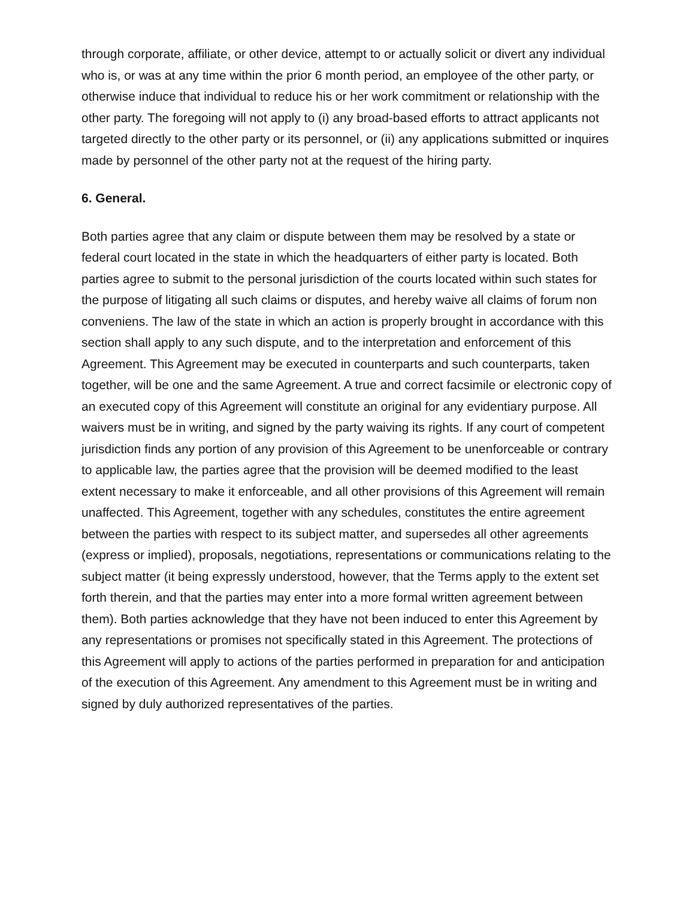through corporate, affiliate, or other device, attempt to or actually solicit or divert any individual who is, or was at any time within the prior 6 month period, an employee of the other party, or otherwise induce that individual to reduce his or her work commitment or relationship with the other party. The foregoing will not apply to (i) any broad-based efforts to attract applicants not targeted directly to the other party or its personnel, or (ii) any applications submitted or inquires made by personnel of the other party not at the request of the hiring party.
6. General.
Both parties agree that any claim or dispute between them may be resolved by a state or federal court located in the state in which the headquarters of either party is located. Both parties agree to submit to the personal jurisdiction of the courts located within such states for the purpose of litigating all such claims or disputes, and hereby waive all claims of forum non conveniens. The law of the state in which an action is properly brought in accordance with this section shall apply to any such dispute, and to the interpretation and enforcement of this Agreement. This Agreement may be executed in counterparts and such counterparts, taken together, will be one and the same Agreement. A true and correct facsimile or electronic copy of an executed copy of this Agreement will constitute an original for any evidentiary purpose. All waivers must be in writing, and signed by the party waiving its rights. If any court of competent jurisdiction finds any portion of any provision of this Agreement to be unenforceable or contrary to applicable law, the parties agree that the provision will be deemed modified to the least extent necessary to make it enforceable, and all other provisions of this Agreement will remain unaffected. This Agreement, together with any schedules, constitutes the entire agreement between the parties with respect to its subject matter, and supersedes all other agreements (express or implied), proposals, negotiations, representations or communications relating to the subject matter (it being expressly understood, however, that the Terms apply to the extent set forth therein, and that the parties may enter into a more formal written agreement between them). Both parties acknowledge that they have not been induced to enter this Agreement by any representations or promises not specifically stated in this Agreement. The protections of this Agreement will apply to actions of the parties performed in preparation for and anticipation of the execution of this Agreement. Any amendment to this Agreement must be in writing and signed by duly authorized representatives of the parties.